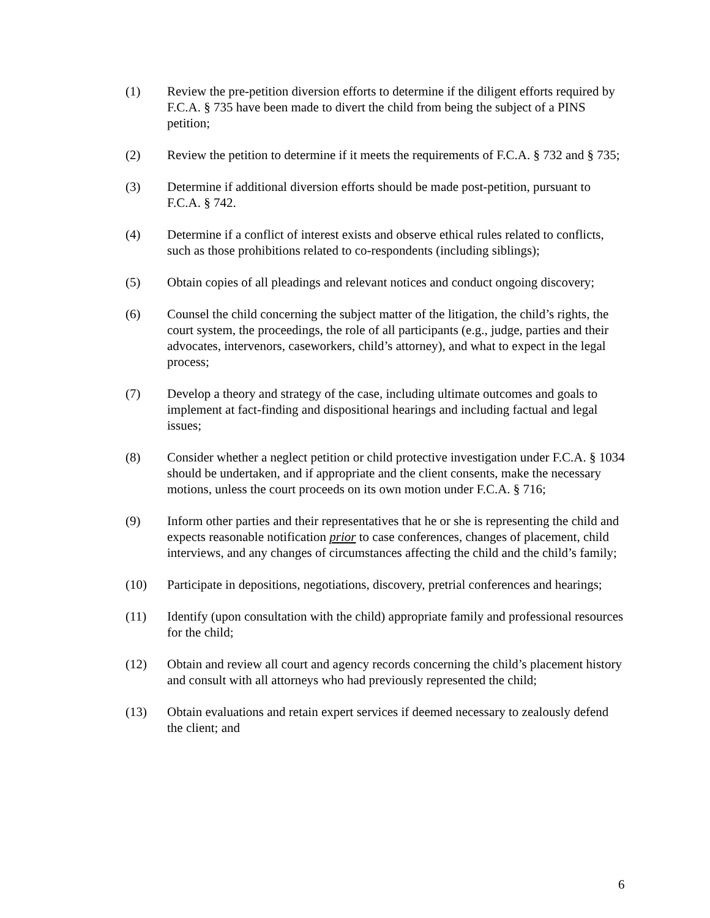(1) Review the pre-petition diversion efforts to determine if the diligent efforts required by F.C.A. § 735 have been made to divert the child from being the subject of a PINS petition;
(2) Review the petition to determine if it meets the requirements of F.C.A. § 732 and § 735;
(3) Determine if additional diversion efforts should be made post-petition, pursuant to F.C.A. § 742.
(4) Determine if a conflict of interest exists and observe ethical rules related to conflicts, such as those prohibitions related to co-respondents (including siblings);
(5) Obtain copies of all pleadings and relevant notices and conduct ongoing discovery;
(6) Counsel the child concerning the subject matter of the litigation, the child’s rights, the court system, the proceedings, the role of all participants (e.g., judge, parties and their advocates, intervenors, caseworkers, child’s attorney), and what to expect in the legal process;
(7) Develop a theory and strategy of the case, including ultimate outcomes and goals to implement at fact-finding and dispositional hearings and including factual and legal issues;
(8) Consider whether a neglect petition or child protective investigation under F.C.A. § 1034 should be undertaken, and if appropriate and the client consents, make the necessary motions, unless the court proceeds on its own motion under F.C.A. § 716;
(9) Inform other parties and their representatives that he or she is representing the child and expects reasonable notification prior to case conferences, changes of placement, child interviews, and any changes of circumstances affecting the child and the child’s family;
(10) Participate in depositions, negotiations, discovery, pretrial conferences and hearings;
(11) Identify (upon consultation with the child) appropriate family and professional resources for the child;
(12) Obtain and review all court and agency records concerning the child’s placement history and consult with all attorneys who had previously represented the child;
(13) Obtain evaluations and retain expert services if deemed necessary to zealously defend the client; and
6